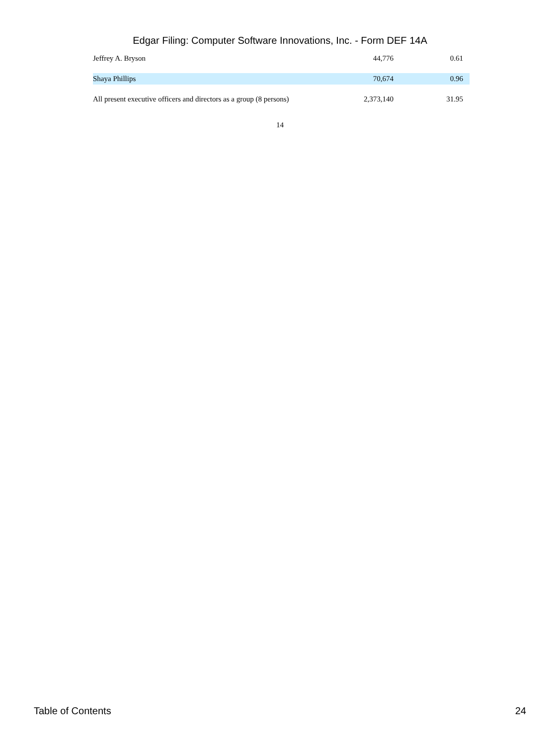Edgar Filing: Computer Software Innovations, Inc. - Form DEF 14A
| Jeffrey A. Bryson | 44,776 | 0.61 | |
| Shaya Phillips | 70,674 | 0.96 | |
| All present executive officers and directors as a group (8 persons) | 2,373,140 | 31.95 | |
14
Table of Contents 24